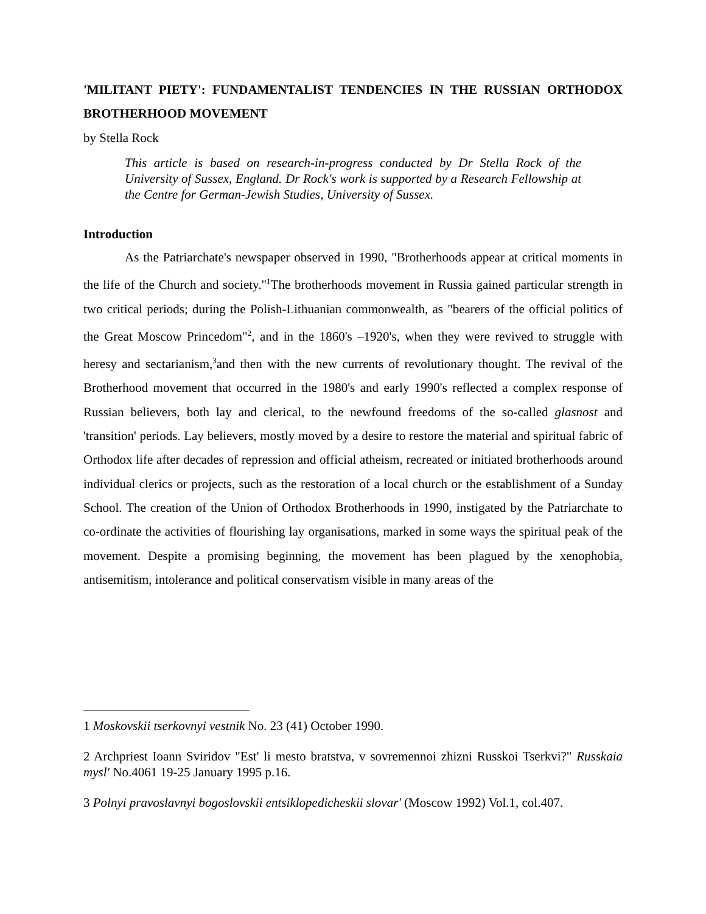'MILITANT PIETY': FUNDAMENTALIST TENDENCIES IN THE RUSSIAN ORTHODOX BROTHERHOOD MOVEMENT
by Stella Rock
This article is based on research-in-progress conducted by Dr Stella Rock of the University of Sussex, England. Dr Rock's work is supported by a Research Fellowship at the Centre for German-Jewish Studies, University of Sussex.
Introduction
As the Patriarchate's newspaper observed in 1990, "Brotherhoods appear at critical moments in the life of the Church and society."<sup>1</sup>The brotherhoods movement in Russia gained particular strength in two critical periods; during the Polish-Lithuanian commonwealth, as "bearers of the official politics of the Great Moscow Princedom"<sup>2</sup>, and in the 1860's –1920's, when they were revived to struggle with heresy and sectarianism,<sup>3</sup>and then with the new currents of revolutionary thought. The revival of the Brotherhood movement that occurred in the 1980's and early 1990's reflected a complex response of Russian believers, both lay and clerical, to the newfound freedoms of the so-called glasnost and 'transition' periods. Lay believers, mostly moved by a desire to restore the material and spiritual fabric of Orthodox life after decades of repression and official atheism, recreated or initiated brotherhoods around individual clerics or projects, such as the restoration of a local church or the establishment of a Sunday School. The creation of the Union of Orthodox Brotherhoods in 1990, instigated by the Patriarchate to co-ordinate the activities of flourishing lay organisations, marked in some ways the spiritual peak of the movement. Despite a promising beginning, the movement has been plagued by the xenophobia, antisemitism, intolerance and political conservatism visible in many areas of the
1 Moskovskii tserkovnyi vestnik No. 23 (41) October 1990.
2 Archpriest Ioann Sviridov "Est' li mesto bratstva, v sovremennoi zhizni Russkoi Tserkvi?" Russkaia mysl' No.4061 19-25 January 1995 p.16.
3 Polnyi pravoslavnyi bogoslovskii entsiklopedicheskii slovar' (Moscow 1992) Vol.1, col.407.